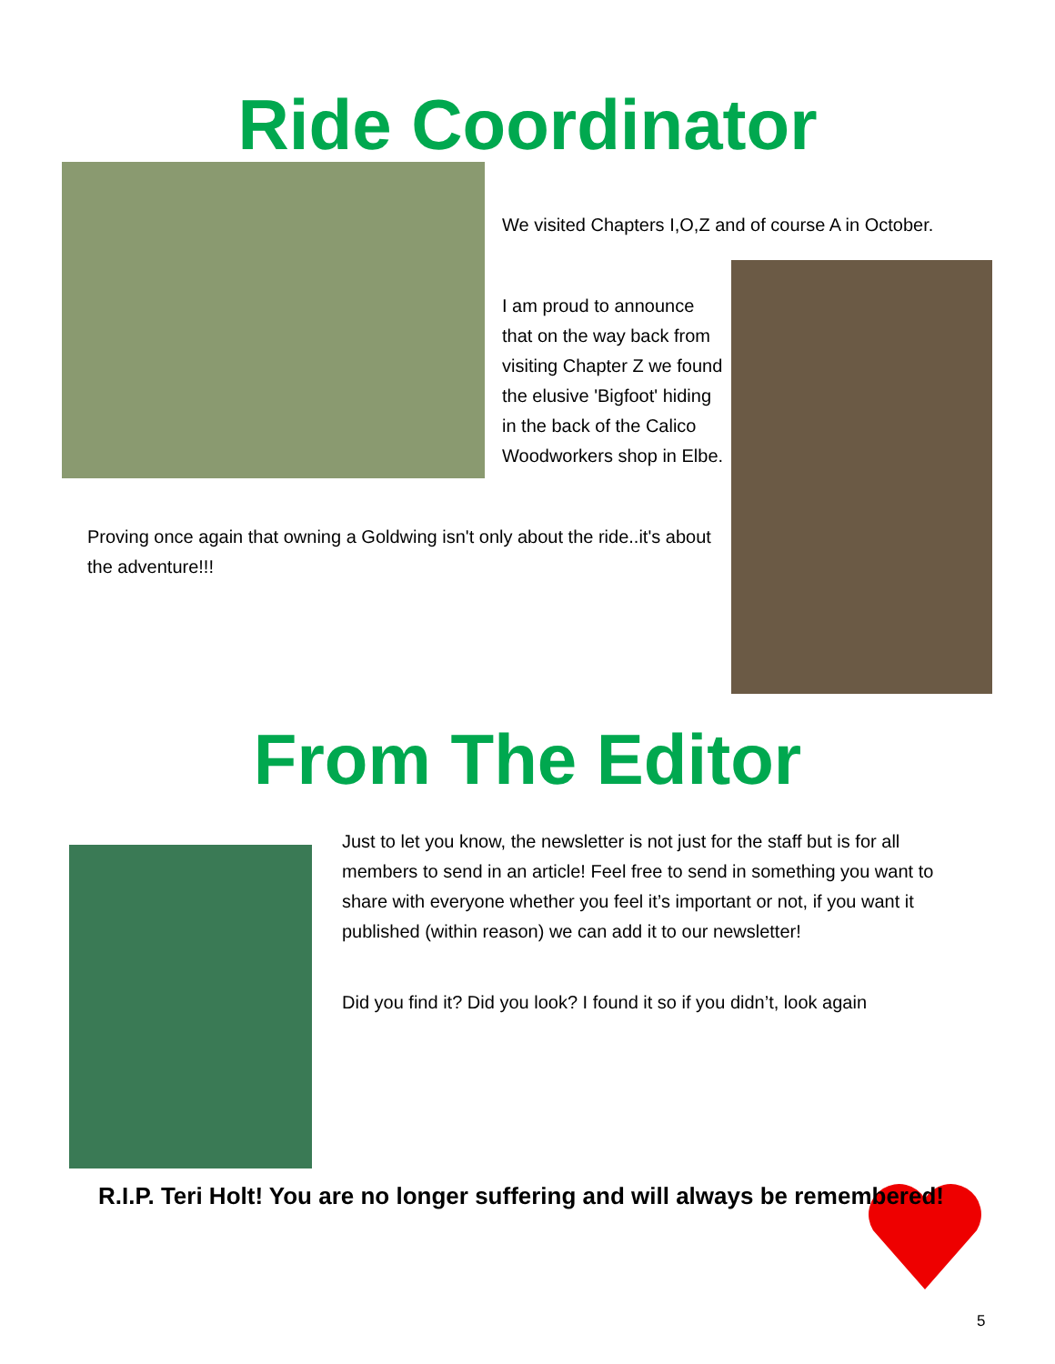Ride Coordinator
We visited Chapters I,O,Z and of course A in October.
I am proud to announce that on the way back from visiting Chapter Z we found the elusive 'Bigfoot' hiding in the back of the Calico Woodworkers shop in Elbe.
Proving once again that owning a Goldwing isn't only about the ride..it's about the adventure!!!
From The Editor
Just to let you know, the newsletter is not just for the staff but is for all members to send in an article! Feel free to send in something you want to share with everyone whether you feel it’s important or not, if you want it published (within reason) we can add it to our newsletter!
Did you find it? Did you look? I found it so if you didn’t, look again
R.I.P. Teri Holt! You are no longer suffering and will always be remembered!
5